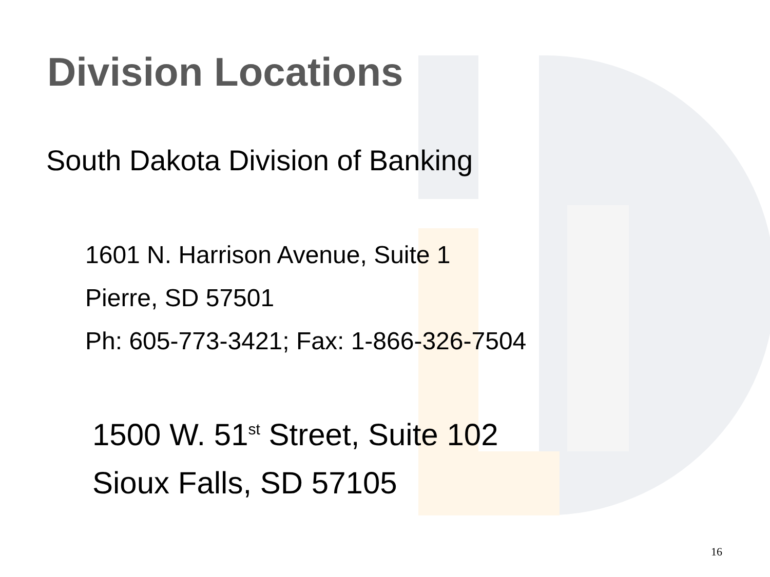Division Locations
South Dakota Division of Banking
1601 N. Harrison Avenue, Suite 1
Pierre, SD 57501
Ph: 605-773-3421; Fax: 1-866-326-7504
1500 W. 51<sup>st</sup> Street, Suite 102
Sioux Falls, SD 57105
16